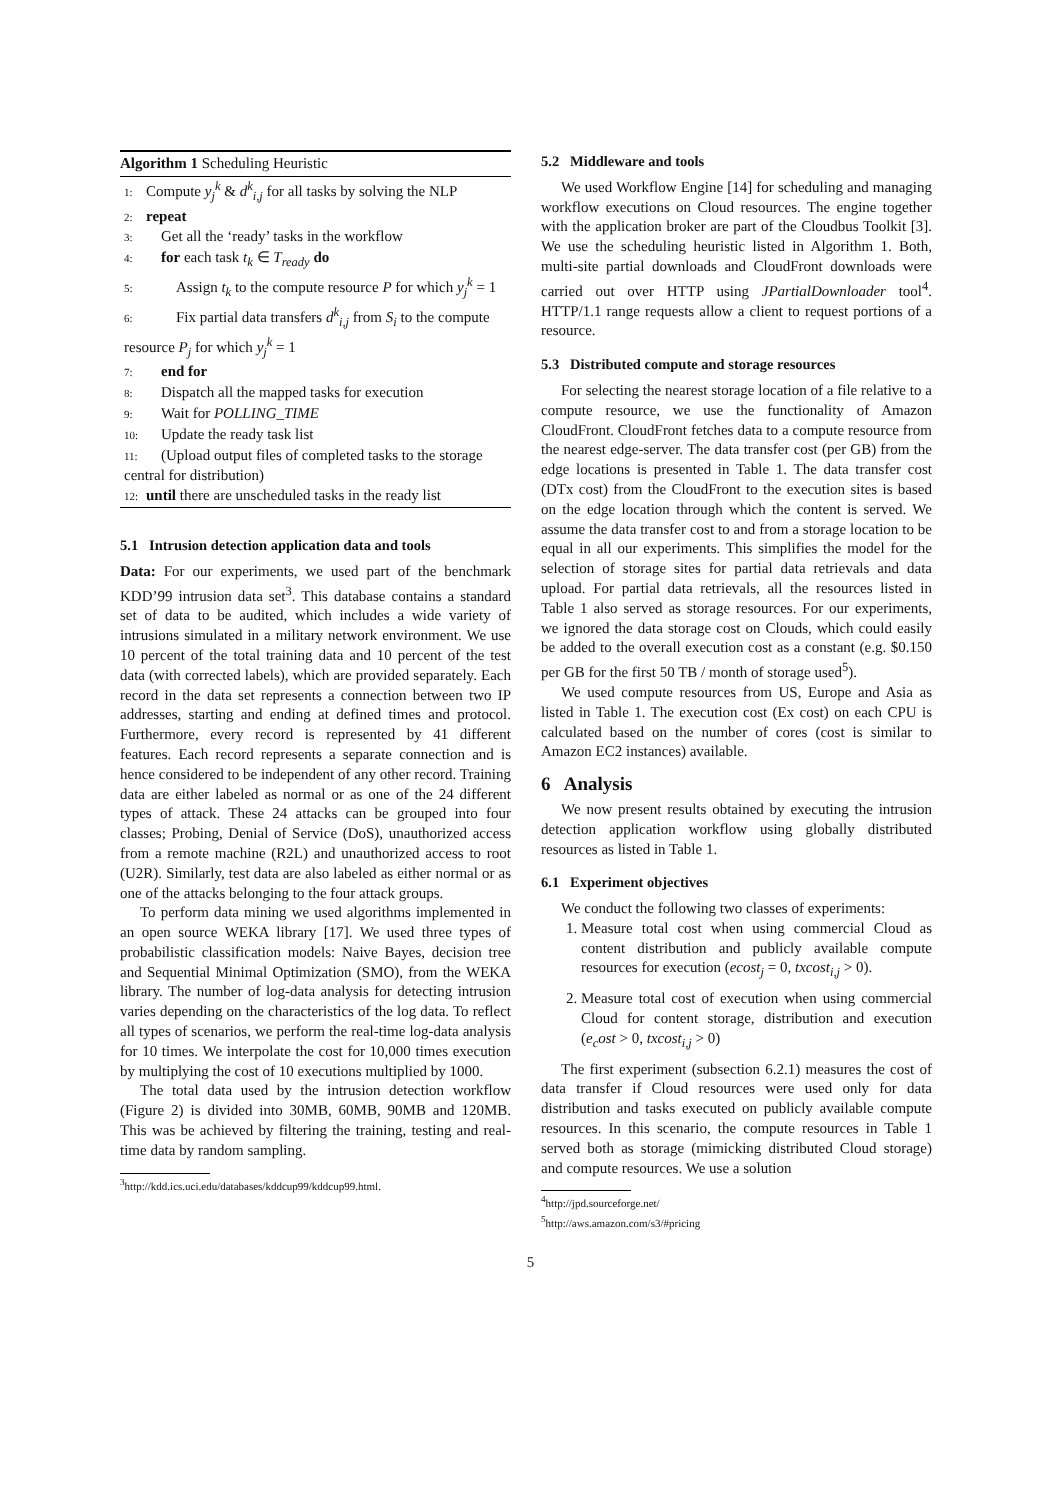Algorithm 1 Scheduling Heuristic
1: Compute y<sub>j</sub><sup>k</sup> & d<sup>k</sup><sub>i,j</sub> for all tasks by solving the NLP
2: repeat
3: Get all the ‘ready’ tasks in the workflow
4: for each task t<sub>k</sub> ∈ T<sub>ready</sub> do
5: Assign t<sub>k</sub> to the compute resource P for which y<sub>j</sub><sup>k</sup> = 1
6: Fix partial data transfers d<sup>k</sup><sub>i,j</sub> from S<sub>i</sub> to the compute resource P<sub>j</sub> for which y<sub>j</sub><sup>k</sup> = 1
7: end for
8: Dispatch all the mapped tasks for execution
9: Wait for POLLING_TIME
10: Update the ready task list
11: (Upload output files of completed tasks to the storage central for distribution)
12: until there are unscheduled tasks in the ready list
5.1 Intrusion detection application data and tools
Data: For our experiments, we used part of the benchmark KDD’99 intrusion data set<sup>3</sup>. This database contains a standard set of data to be audited, which includes a wide variety of intrusions simulated in a military network environment. We use 10 percent of the total training data and 10 percent of the test data (with corrected labels), which are provided separately. Each record in the data set represents a connection between two IP addresses, starting and ending at defined times and protocol. Furthermore, every record is represented by 41 different features. Each record represents a separate connection and is hence considered to be independent of any other record. Training data are either labeled as normal or as one of the 24 different types of attack. These 24 attacks can be grouped into four classes; Probing, Denial of Service (DoS), unauthorized access from a remote machine (R2L) and unauthorized access to root (U2R). Similarly, test data are also labeled as either normal or as one of the attacks belonging to the four attack groups.
To perform data mining we used algorithms implemented in an open source WEKA library [17]. We used three types of probabilistic classification models: Naive Bayes, decision tree and Sequential Minimal Optimization (SMO), from the WEKA library. The number of log-data analysis for detecting intrusion varies depending on the characteristics of the log data. To reflect all types of scenarios, we perform the real-time log-data analysis for 10 times. We interpolate the cost for 10,000 times execution by multiplying the cost of 10 executions multiplied by 1000.
The total data used by the intrusion detection workflow (Figure 2) is divided into 30MB, 60MB, 90MB and 120MB. This was be achieved by filtering the training, testing and real-time data by random sampling.
<sup>3</sup> http://kdd.ics.uci.edu/databases/kddcup99/kddcup99.html.
5.2 Middleware and tools
We used Workflow Engine [14] for scheduling and managing workflow executions on Cloud resources. The engine together with the application broker are part of the Cloudbus Toolkit [3]. We use the scheduling heuristic listed in Algorithm 1. Both, multi-site partial downloads and CloudFront downloads were carried out over HTTP using JPartialDownloader tool<sup>4</sup>. HTTP/1.1 range requests allow a client to request portions of a resource.
5.3 Distributed compute and storage resources
For selecting the nearest storage location of a file relative to a compute resource, we use the functionality of Amazon CloudFront. CloudFront fetches data to a compute resource from the nearest edge-server. The data transfer cost (per GB) from the edge locations is presented in Table 1. The data transfer cost (DTx cost) from the CloudFront to the execution sites is based on the edge location through which the content is served. We assume the data transfer cost to and from a storage location to be equal in all our experiments. This simplifies the model for the selection of storage sites for partial data retrievals and data upload. For partial data retrievals, all the resources listed in Table 1 also served as storage resources. For our experiments, we ignored the data storage cost on Clouds, which could easily be added to the overall execution cost as a constant (e.g. $0.150 per GB for the first 50 TB / month of storage used<sup>5</sup>).
We used compute resources from US, Europe and Asia as listed in Table 1. The execution cost (Ex cost) on each CPU is calculated based on the number of cores (cost is similar to Amazon EC2 instances) available.
6 Analysis
We now present results obtained by executing the intrusion detection application workflow using globally distributed resources as listed in Table 1.
6.1 Experiment objectives
We conduct the following two classes of experiments:
1. Measure total cost when using commercial Cloud as content distribution and publicly available compute resources for execution (ecost<sub>j</sub> = 0, txcost<sub>i,j</sub> > 0).
2. Measure total cost of execution when using commercial Cloud for content storage, distribution and execution (e<sub>c</sub>ost > 0, txcost<sub>i,j</sub> > 0)
The first experiment (subsection 6.2.1) measures the cost of data transfer if Cloud resources were used only for data distribution and tasks executed on publicly available compute resources. In this scenario, the compute resources in Table 1 served both as storage (mimicking distributed Cloud storage) and compute resources. We use a solution
<sup>4</sup> http://jpd.sourceforge.net/
<sup>5</sup> http://aws.amazon.com/s3/#pricing
5